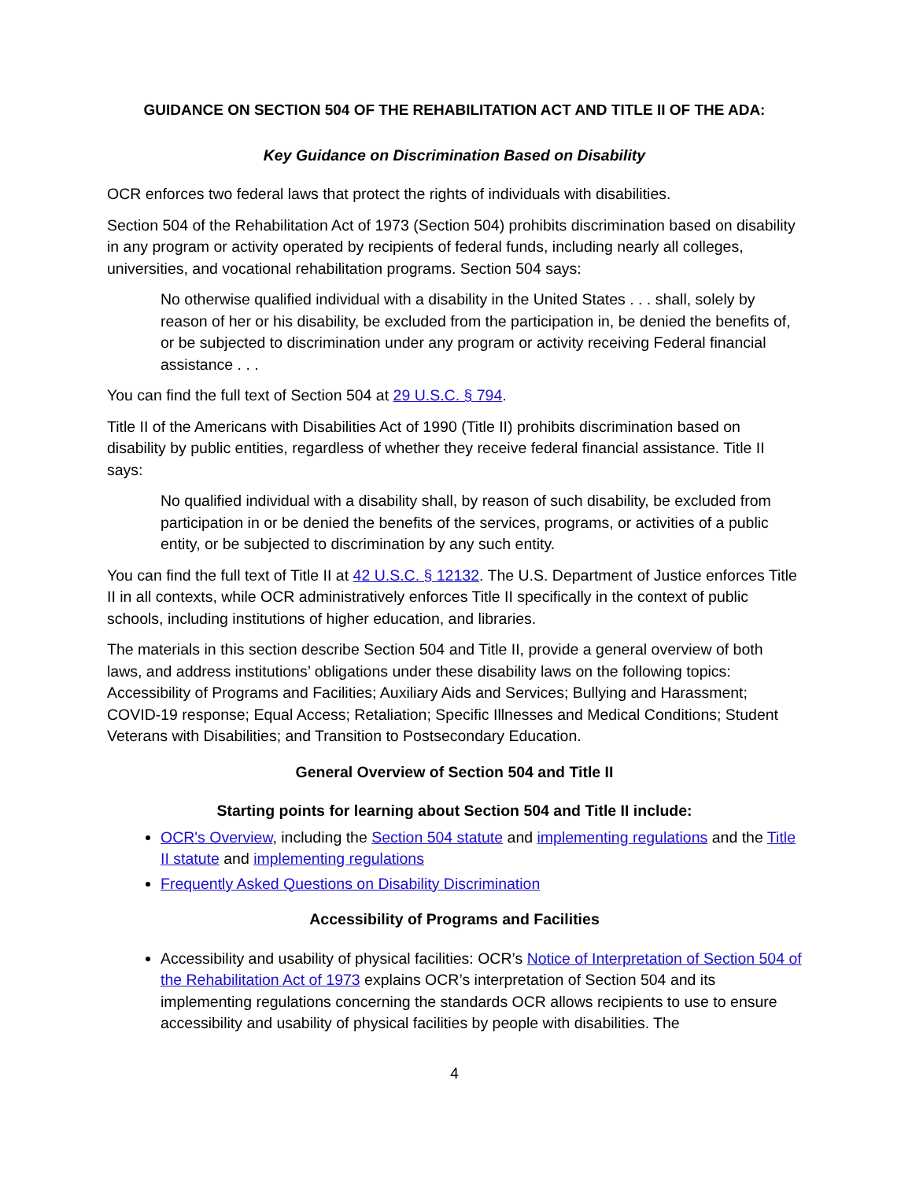GUIDANCE ON SECTION 504 OF THE REHABILITATION ACT AND TITLE II OF THE ADA:
Key Guidance on Discrimination Based on Disability
OCR enforces two federal laws that protect the rights of individuals with disabilities.
Section 504 of the Rehabilitation Act of 1973 (Section 504) prohibits discrimination based on disability in any program or activity operated by recipients of federal funds, including nearly all colleges, universities, and vocational rehabilitation programs. Section 504 says:
No otherwise qualified individual with a disability in the United States . . . shall, solely by reason of her or his disability, be excluded from the participation in, be denied the benefits of, or be subjected to discrimination under any program or activity receiving Federal financial assistance . . .
You can find the full text of Section 504 at 29 U.S.C. § 794.
Title II of the Americans with Disabilities Act of 1990 (Title II) prohibits discrimination based on disability by public entities, regardless of whether they receive federal financial assistance. Title II says:
No qualified individual with a disability shall, by reason of such disability, be excluded from participation in or be denied the benefits of the services, programs, or activities of a public entity, or be subjected to discrimination by any such entity.
You can find the full text of Title II at 42 U.S.C. § 12132. The U.S. Department of Justice enforces Title II in all contexts, while OCR administratively enforces Title II specifically in the context of public schools, including institutions of higher education, and libraries.
The materials in this section describe Section 504 and Title II, provide a general overview of both laws, and address institutions’ obligations under these disability laws on the following topics: Accessibility of Programs and Facilities; Auxiliary Aids and Services; Bullying and Harassment; COVID-19 response; Equal Access; Retaliation; Specific Illnesses and Medical Conditions; Student Veterans with Disabilities; and Transition to Postsecondary Education.
General Overview of Section 504 and Title II
Starting points for learning about Section 504 and Title II include:
OCR's Overview, including the Section 504 statute and implementing regulations and the Title II statute and implementing regulations
Frequently Asked Questions on Disability Discrimination
Accessibility of Programs and Facilities
Accessibility and usability of physical facilities: OCR’s Notice of Interpretation of Section 504 of the Rehabilitation Act of 1973 explains OCR’s interpretation of Section 504 and its implementing regulations concerning the standards OCR allows recipients to use to ensure accessibility and usability of physical facilities by people with disabilities. The
4